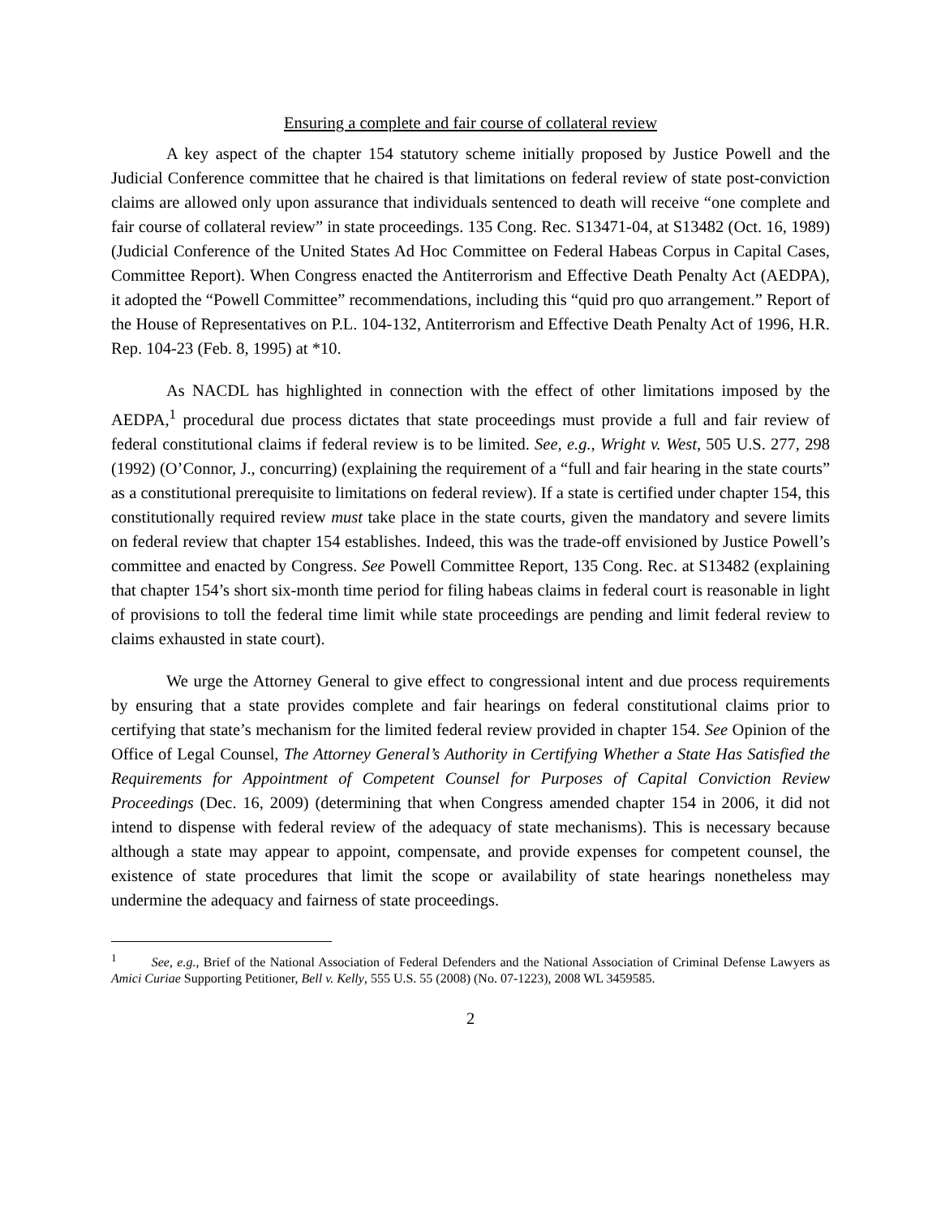Ensuring a complete and fair course of collateral review
A key aspect of the chapter 154 statutory scheme initially proposed by Justice Powell and the Judicial Conference committee that he chaired is that limitations on federal review of state post-conviction claims are allowed only upon assurance that individuals sentenced to death will receive “one complete and fair course of collateral review” in state proceedings. 135 Cong. Rec. S13471-04, at S13482 (Oct. 16, 1989) (Judicial Conference of the United States Ad Hoc Committee on Federal Habeas Corpus in Capital Cases, Committee Report). When Congress enacted the Antiterrorism and Effective Death Penalty Act (AEDPA), it adopted the “Powell Committee” recommendations, including this “quid pro quo arrangement.” Report of the House of Representatives on P.L. 104-132, Antiterrorism and Effective Death Penalty Act of 1996, H.R. Rep. 104-23 (Feb. 8, 1995) at *10.
As NACDL has highlighted in connection with the effect of other limitations imposed by the AEDPA,<sup>1</sup> procedural due process dictates that state proceedings must provide a full and fair review of federal constitutional claims if federal review is to be limited. See, e.g., Wright v. West, 505 U.S. 277, 298 (1992) (O’Connor, J., concurring) (explaining the requirement of a “full and fair hearing in the state courts” as a constitutional prerequisite to limitations on federal review). If a state is certified under chapter 154, this constitutionally required review must take place in the state courts, given the mandatory and severe limits on federal review that chapter 154 establishes. Indeed, this was the trade-off envisioned by Justice Powell’s committee and enacted by Congress. See Powell Committee Report, 135 Cong. Rec. at S13482 (explaining that chapter 154’s short six-month time period for filing habeas claims in federal court is reasonable in light of provisions to toll the federal time limit while state proceedings are pending and limit federal review to claims exhausted in state court).
We urge the Attorney General to give effect to congressional intent and due process requirements by ensuring that a state provides complete and fair hearings on federal constitutional claims prior to certifying that state’s mechanism for the limited federal review provided in chapter 154. See Opinion of the Office of Legal Counsel, The Attorney General’s Authority in Certifying Whether a State Has Satisfied the Requirements for Appointment of Competent Counsel for Purposes of Capital Conviction Review Proceedings (Dec. 16, 2009) (determining that when Congress amended chapter 154 in 2006, it did not intend to dispense with federal review of the adequacy of state mechanisms). This is necessary because although a state may appear to appoint, compensate, and provide expenses for competent counsel, the existence of state procedures that limit the scope or availability of state hearings nonetheless may undermine the adequacy and fairness of state proceedings.
<sup>1</sup> See, e.g., Brief of the National Association of Federal Defenders and the National Association of Criminal Defense Lawyers as Amici Curiae Supporting Petitioner, Bell v. Kelly, 555 U.S. 55 (2008) (No. 07-1223), 2008 WL 3459585.
2